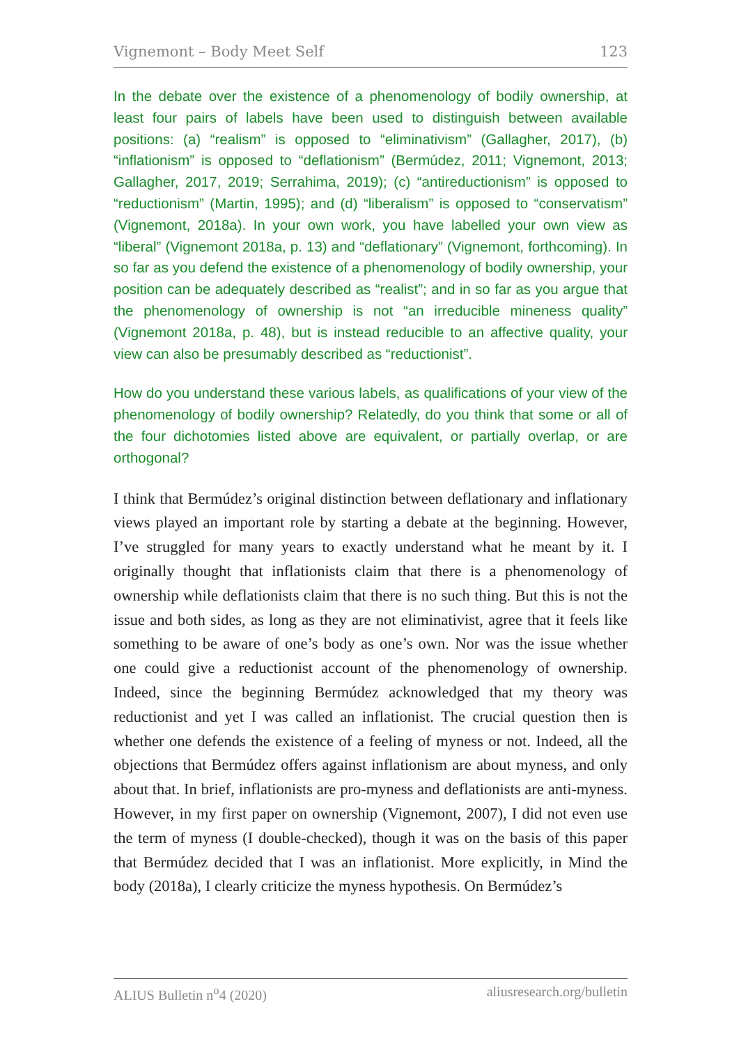Vignemont – Body Meet Self 123
In the debate over the existence of a phenomenology of bodily ownership, at least four pairs of labels have been used to distinguish between available positions: (a) “realism” is opposed to “eliminativism” (Gallagher, 2017), (b) “inflationism” is opposed to “deflationism” (Bermúdez, 2011; Vignemont, 2013; Gallagher, 2017, 2019; Serrahima, 2019); (c) “antireductionism” is opposed to “reductionism” (Martin, 1995); and (d) “liberalism” is opposed to “conservatism” (Vignemont, 2018a). In your own work, you have labelled your own view as “liberal” (Vignemont 2018a, p. 13) and “deflationary” (Vignemont, forthcoming). In so far as you defend the existence of a phenomenology of bodily ownership, your position can be adequately described as “realist”; and in so far as you argue that the phenomenology of ownership is not “an irreducible mineness quality” (Vignemont 2018a, p. 48), but is instead reducible to an affective quality, your view can also be presumably described as “reductionist”.
How do you understand these various labels, as qualifications of your view of the phenomenology of bodily ownership? Relatedly, do you think that some or all of the four dichotomies listed above are equivalent, or partially overlap, or are orthogonal?
I think that Bermúdez’s original distinction between deflationary and inflationary views played an important role by starting a debate at the beginning. However, I’ve struggled for many years to exactly understand what he meant by it. I originally thought that inflationists claim that there is a phenomenology of ownership while deflationists claim that there is no such thing. But this is not the issue and both sides, as long as they are not eliminativist, agree that it feels like something to be aware of one’s body as one’s own. Nor was the issue whether one could give a reductionist account of the phenomenology of ownership. Indeed, since the beginning Bermúdez acknowledged that my theory was reductionist and yet I was called an inflationist. The crucial question then is whether one defends the existence of a feeling of myness or not. Indeed, all the objections that Bermúdez offers against inflationism are about myness, and only about that. In brief, inflationists are pro-myness and deflationists are anti-myness. However, in my first paper on ownership (Vignemont, 2007), I did not even use the term of myness (I double-checked), though it was on the basis of this paper that Bermúdez decided that I was an inflationist. More explicitly, in Mind the body (2018a), I clearly criticize the myness hypothesis. On Bermúdez’s
ALIUS Bulletin n<sup>o</sup>4 (2020) aliusresearch.org/bulletin